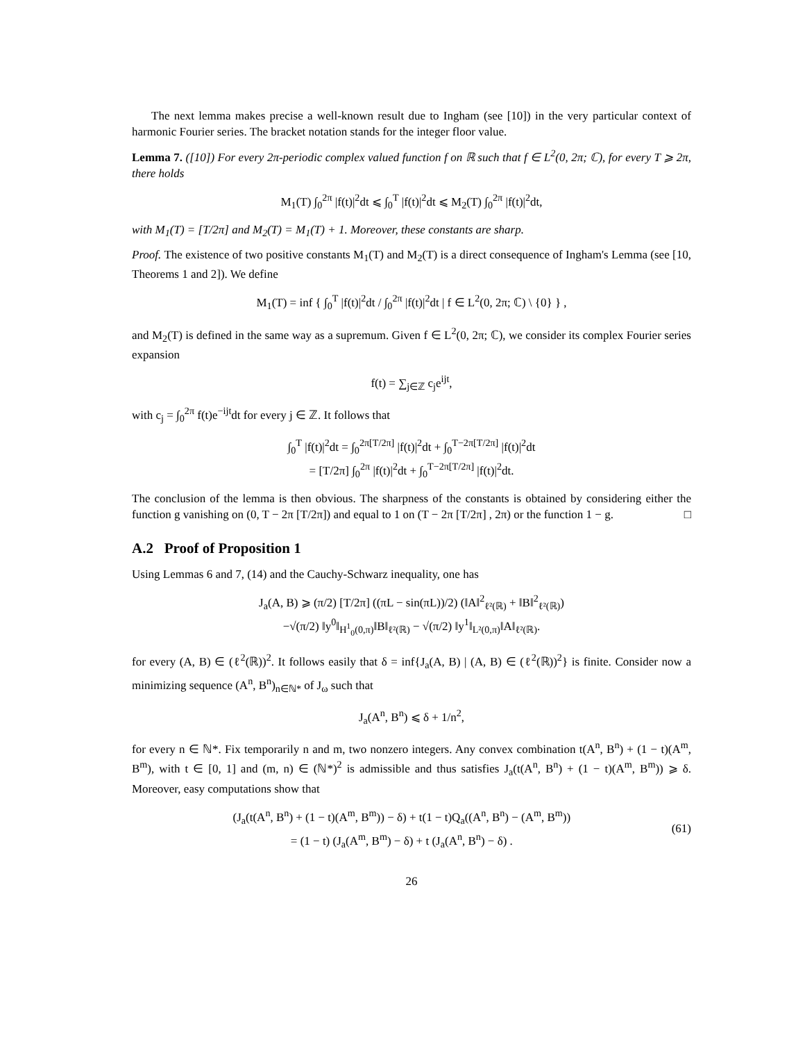The next lemma makes precise a well-known result due to Ingham (see [10]) in the very particular context of harmonic Fourier series. The bracket notation stands for the integer floor value.
Lemma 7. ([10]) For every 2π-periodic complex valued function f on ℝ such that f ∈ L<sup>2</sup>(0, 2π; ℂ), for every T ⩾ 2π, there holds
M<sub>1</sub>(T) ∫<sub>0</sub><sup>2π</sup> |f(t)|<sup>2</sup>dt ⩽ ∫<sub>0</sub><sup>T</sup> |f(t)|<sup>2</sup>dt ⩽ M<sub>2</sub>(T) ∫<sub>0</sub><sup>2π</sup> |f(t)|<sup>2</sup>dt,
with M<sub>1</sub>(T) = [T/2π] and M<sub>2</sub>(T) = M<sub>1</sub>(T) + 1. Moreover, these constants are sharp.
Proof. The existence of two positive constants M<sub>1</sub>(T) and M<sub>2</sub>(T) is a direct consequence of Ingham's Lemma (see [10, Theorems 1 and 2]). We define
M<sub>1</sub>(T) = inf { ∫<sub>0</sub><sup>T</sup> |f(t)|<sup>2</sup>dt / ∫<sub>0</sub><sup>2π</sup> |f(t)|<sup>2</sup>dt | f ∈ L<sup>2</sup>(0, 2π; ℂ) \ {0} } ,
and M<sub>2</sub>(T) is defined in the same way as a supremum. Given f ∈ L<sup>2</sup>(0, 2π; ℂ), we consider its complex Fourier series expansion
f(t) = ∑<sub>j∈ℤ</sub> c<sub>j</sub>e<sup>ijt</sup>,
with c<sub>j</sub> = ∫<sub>0</sub><sup>2π</sup> f(t)e<sup>−ijt</sup>dt for every j ∈ ℤ. It follows that
∫<sub>0</sub><sup>T</sup> |f(t)|<sup>2</sup>dt = ∫<sub>0</sub><sup>2π[T/2π]</sup> |f(t)|<sup>2</sup>dt + ∫<sub>0</sub><sup>T−2π[T/2π]</sup> |f(t)|<sup>2</sup>dt
= [T/2π] ∫<sub>0</sub><sup>2π</sup> |f(t)|<sup>2</sup>dt + ∫<sub>0</sub><sup>T−2π[T/2π]</sup> |f(t)|<sup>2</sup>dt.
The conclusion of the lemma is then obvious. The sharpness of the constants is obtained by considering either the function g vanishing on (0, T − 2π [T/2π]) and equal to 1 on (T − 2π [T/2π] , 2π) or the function 1 − g. □
A.2 Proof of Proposition 1
Using Lemmas 6 and 7, (14) and the Cauchy-Schwarz inequality, one has
J<sub>a</sub>(A, B) ⩾ (π/2) [T/2π] ((πL − sin(πL))/2) (‖A‖<sup>2</sup><sub>ℓ²(ℝ)</sub> + ‖B‖<sup>2</sup><sub>ℓ²(ℝ)</sub>)
−√(π/2) ‖y<sup>0</sup>‖<sub>H<sup>1</sup><sub>0</sub>(0,π)</sub>‖B‖<sub>ℓ²(ℝ)</sub> − √(π/2) ‖y<sup>1</sup>‖<sub>L²(0,π)</sub>‖A‖<sub>ℓ²(ℝ)</sub>.
for every (A, B) ∈ (ℓ<sup>2</sup>(ℝ))<sup>2</sup>. It follows easily that δ = inf{J<sub>a</sub>(A, B) | (A, B) ∈ (ℓ<sup>2</sup>(ℝ))<sup>2</sup>} is finite. Consider now a minimizing sequence (A<sup>n</sup>, B<sup>n</sup>)<sub>n∈ℕ*</sub> of J<sub>ω</sub> such that
J<sub>a</sub>(A<sup>n</sup>, B<sup>n</sup>) ⩽ δ + 1/n<sup>2</sup>,
for every n ∈ ℕ*. Fix temporarily n and m, two nonzero integers. Any convex combination t(A<sup>n</sup>, B<sup>n</sup>) + (1 − t)(A<sup>m</sup>, B<sup>m</sup>), with t ∈ [0, 1] and (m, n) ∈ (ℕ*)<sup>2</sup> is admissible and thus satisfies J<sub>a</sub>(t(A<sup>n</sup>, B<sup>n</sup>) + (1 − t)(A<sup>m</sup>, B<sup>m</sup>)) ⩾ δ. Moreover, easy computations show that
(J<sub>a</sub>(t(A<sup>n</sup>, B<sup>n</sup>) + (1 − t)(A<sup>m</sup>, B<sup>m</sup>)) − δ) + t(1 − t)Q<sub>a</sub>((A<sup>n</sup>, B<sup>n</sup>) − (A<sup>m</sup>, B<sup>m</sup>))
= (1 − t) (J<sub>a</sub>(A<sup>m</sup>, B<sup>m</sup>) − δ) + t (J<sub>a</sub>(A<sup>n</sup>, B<sup>n</sup>) − δ) .
(61)
26